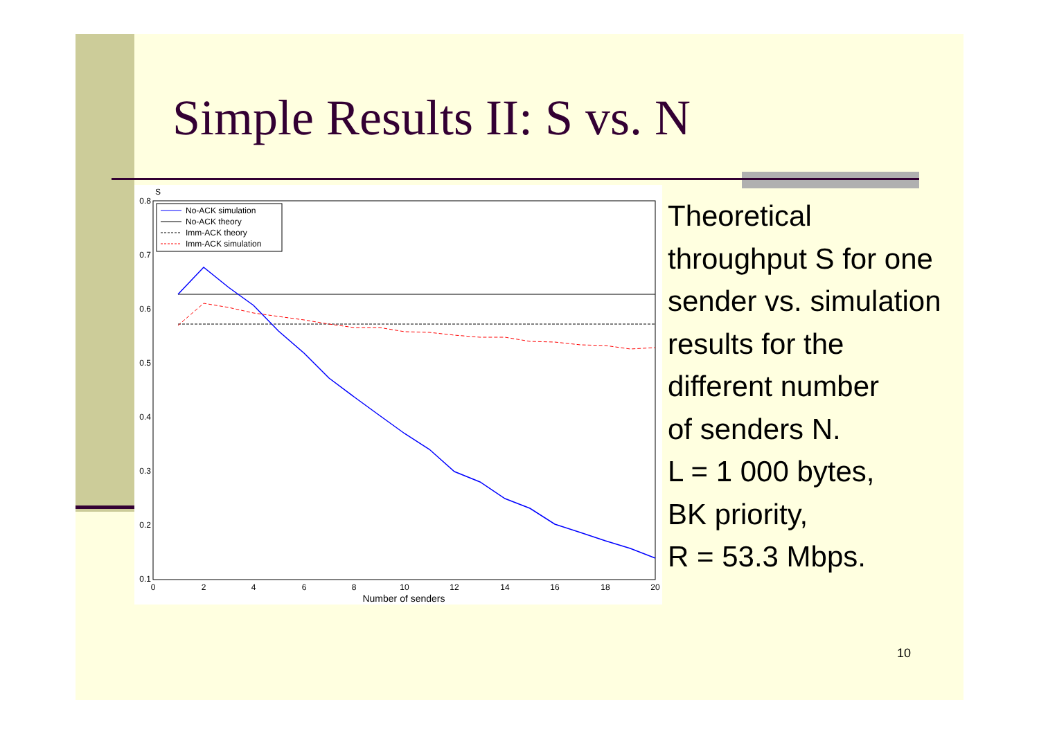Simple Results II: S vs. N
S
0.8
0.7
0.6
0.5
0.4
0.3
0.2
0.1
0
2
4
6
8
10
12
14
16
18
20
Number of senders
No-ACK simulation
No-ACK theory
Imm-ACK theory
Imm-ACK simulation
Theoretical
throughput S for one
sender vs. simulation
results for the
different number
of senders N.
L = 1 000 bytes,
BK priority,
R = 53.3 Mbps.
10